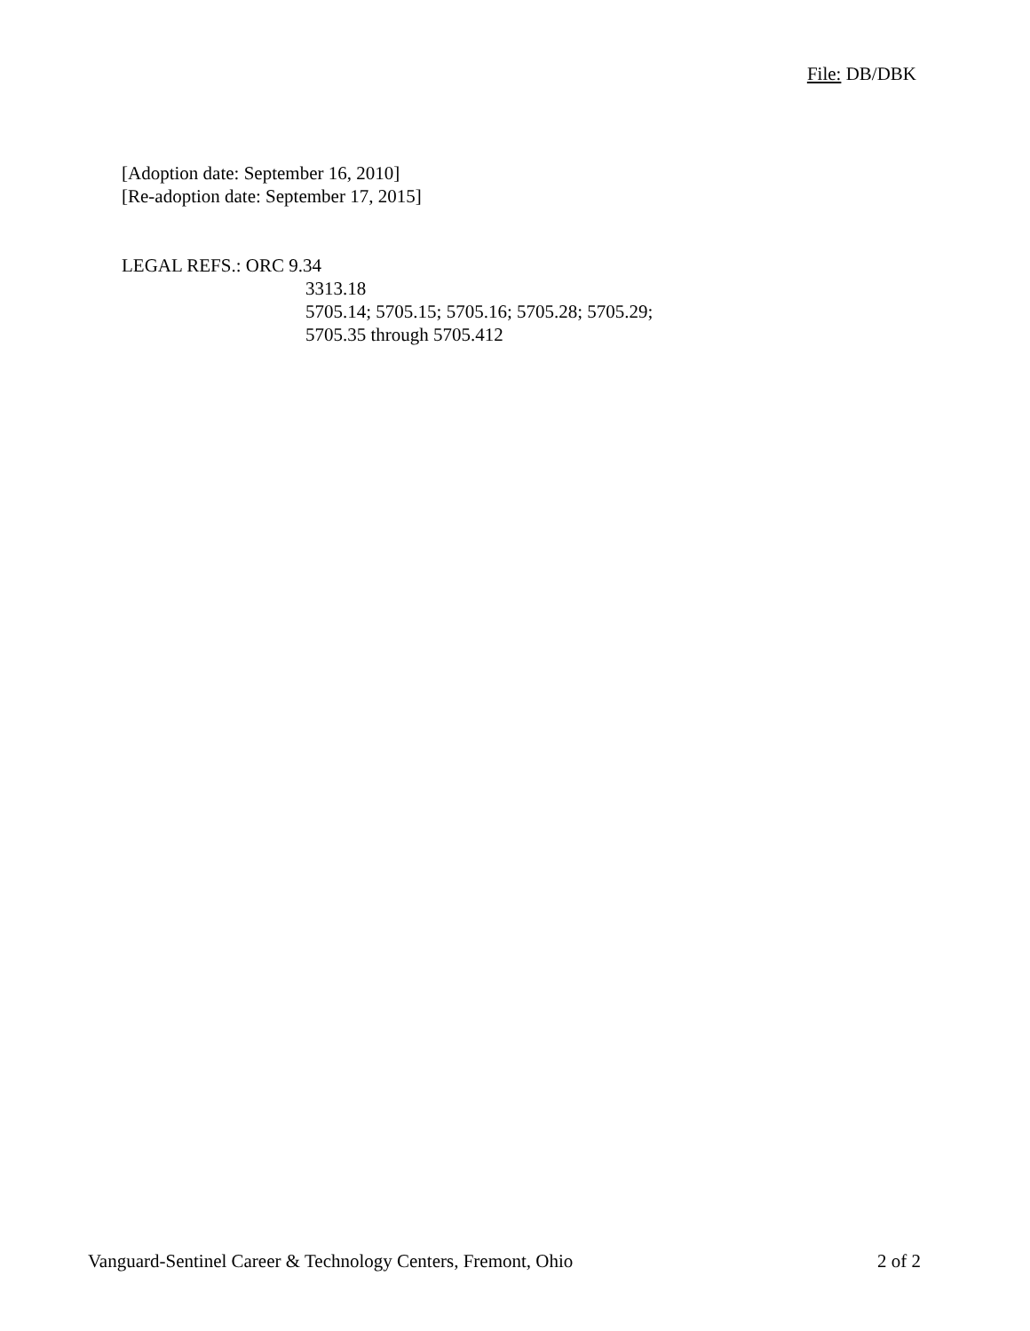File: DB/DBK
[Adoption date: September 16, 2010]
[Re-adoption date: September 17, 2015]
LEGAL REFS.: ORC 9.34
3313.18
5705.14; 5705.15; 5705.16; 5705.28; 5705.29;
5705.35 through 5705.412
Vanguard-Sentinel Career & Technology Centers, Fremont, Ohio 2 of 2